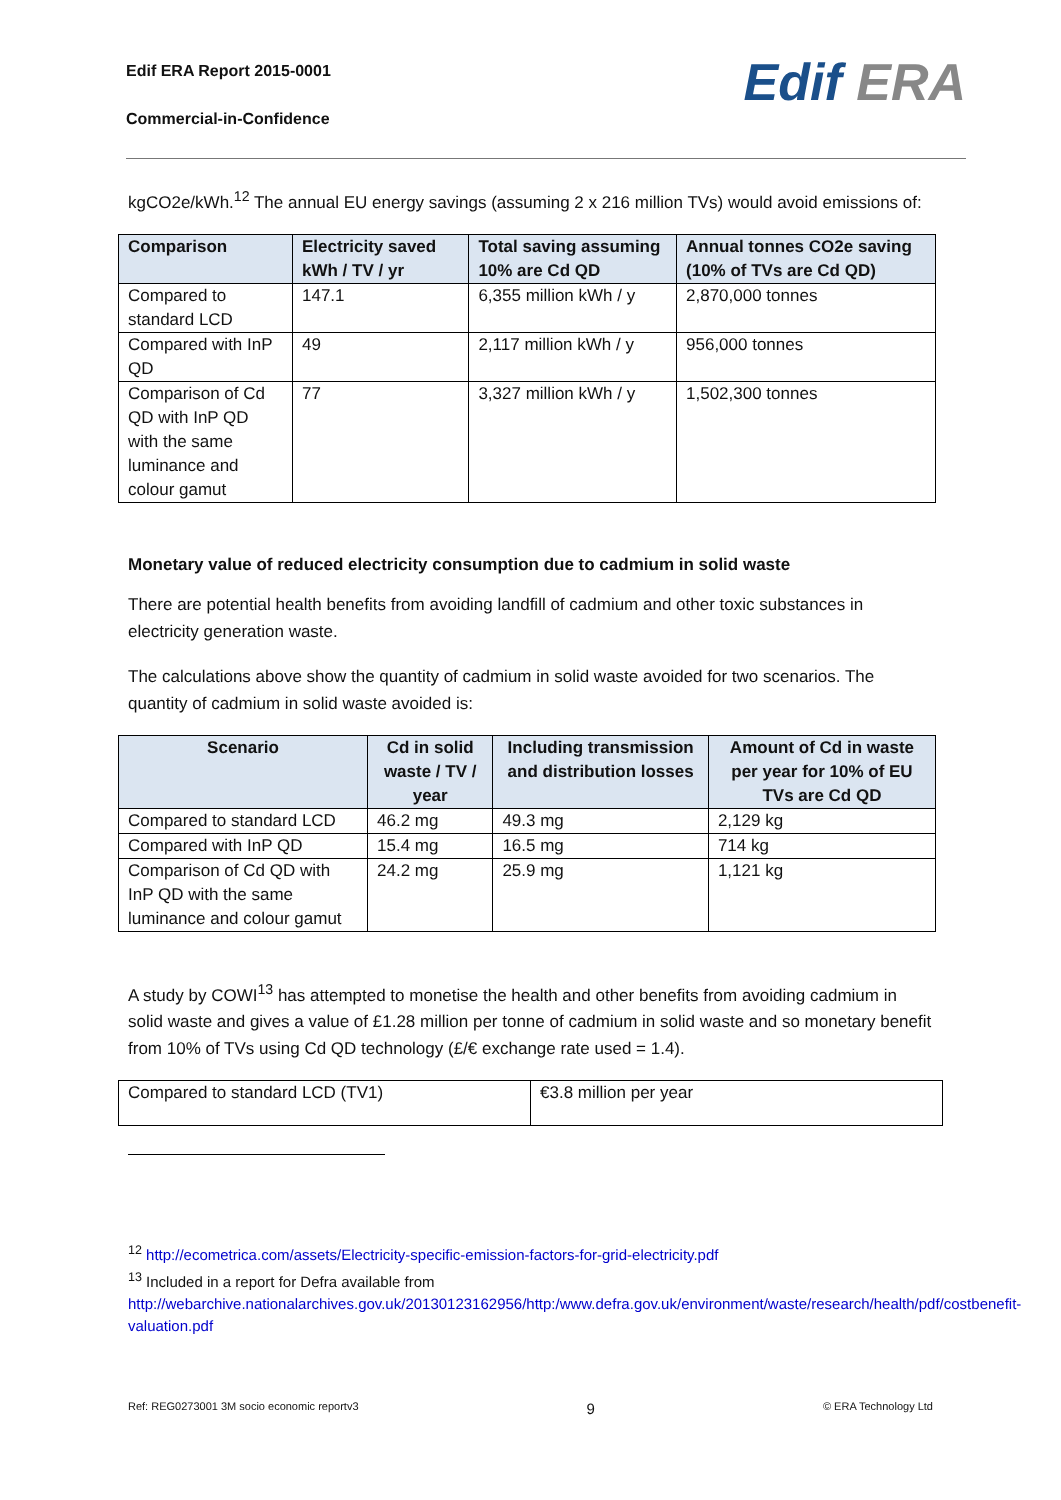Edif ERA Report 2015-0001
Commercial-in-Confidence
Edif ERA
kgCO2e/kWh.<sup>12</sup> The annual EU energy savings (assuming 2 x 216 million TVs) would avoid emissions of:
| Comparison | Electricity saved kWh / TV / yr | Total saving assuming 10% are Cd QD | Annual tonnes CO2e saving (10% of TVs are Cd QD) |
| --- | --- | --- | --- |
| Compared to standard LCD | 147.1 | 6,355 million kWh / y | 2,870,000 tonnes |
| Compared with InP QD | 49 | 2,117 million kWh / y | 956,000 tonnes |
| Comparison of Cd QD with InP QD with the same luminance and colour gamut | 77 | 3,327 million kWh / y | 1,502,300 tonnes |
Monetary value of reduced electricity consumption due to cadmium in solid waste
There are potential health benefits from avoiding landfill of cadmium and other toxic substances in electricity generation waste.
The calculations above show the quantity of cadmium in solid waste avoided for two scenarios. The quantity of cadmium in solid waste avoided is:
| Scenario | Cd in solid waste / TV / year | Including transmission and distribution losses | Amount of Cd in waste per year for 10% of EU TVs are Cd QD |
| --- | --- | --- | --- |
| Compared to standard LCD | 46.2 mg | 49.3 mg | 2,129 kg |
| Compared with InP QD | 15.4 mg | 16.5 mg | 714 kg |
| Comparison of Cd QD with InP QD with the same luminance and colour gamut | 24.2 mg | 25.9 mg | 1,121 kg |
A study by COWI<sup>13</sup> has attempted to monetise the health and other benefits from avoiding cadmium in solid waste and gives a value of £1.28 million per tonne of cadmium in solid waste and so monetary benefit from 10% of TVs using Cd QD technology (£/€ exchange rate used = 1.4).
| Compared to standard LCD (TV1) | €3.8 million per year |
<sup>12</sup> http://ecometrica.com/assets/Electricity-specific-emission-factors-for-grid-electricity.pdf
<sup>13</sup> Included in a report for Defra available from
http://webarchive.nationalarchives.gov.uk/20130123162956/http:/www.defra.gov.uk/environment/waste/research/health/pdf/costbenefit-valuation.pdf
Ref: REG0273001 3M socio economic reportv3 9 © ERA Technology Ltd